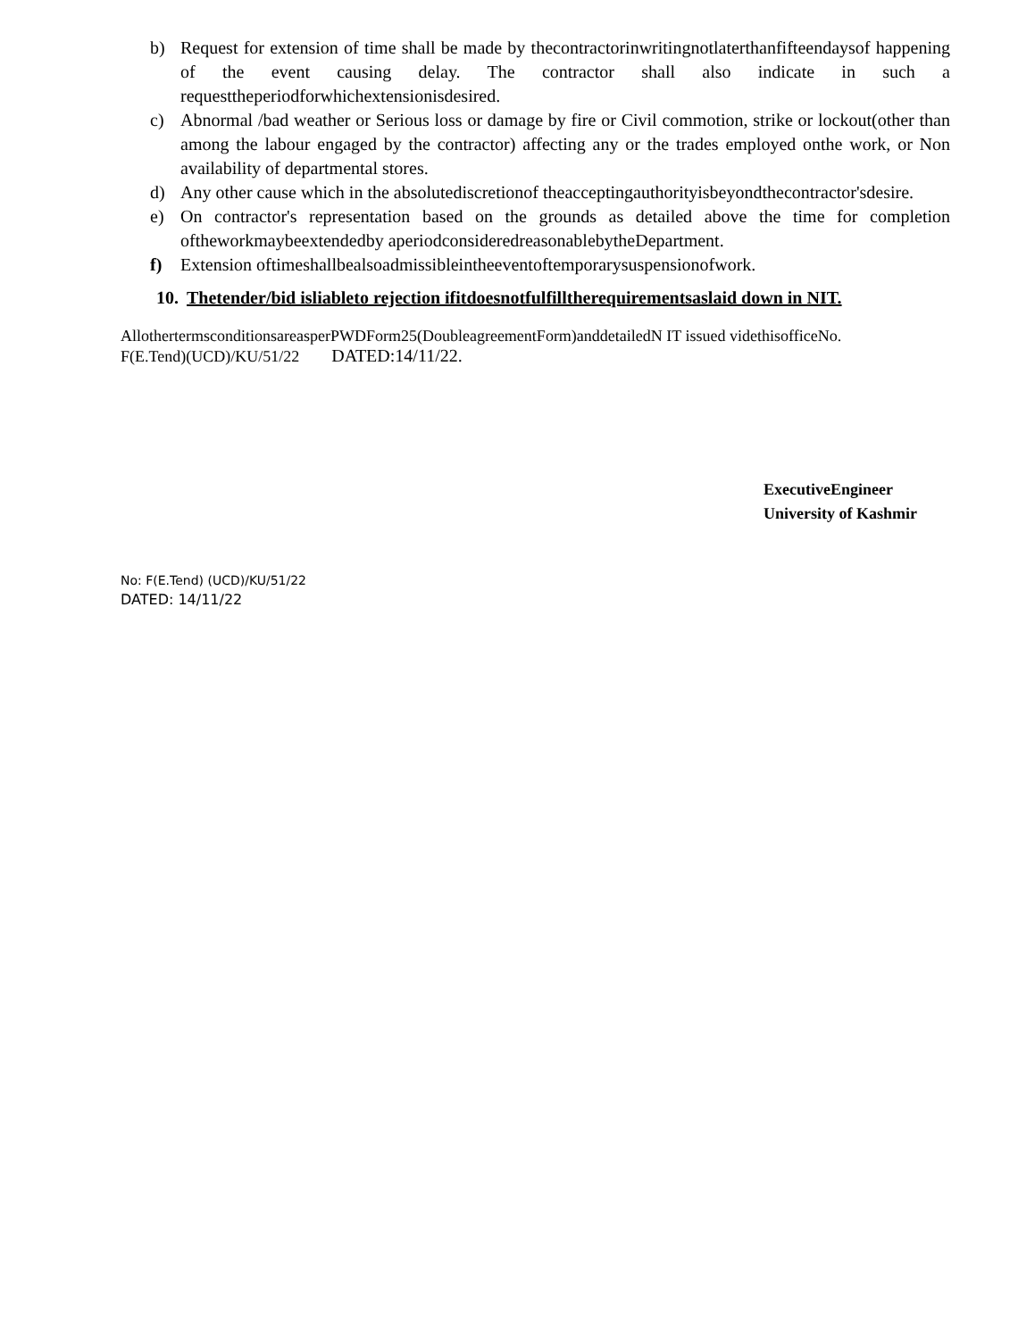b) Request for extension of time shall be made by thecontractorinwritingnotlaterthanfifteendaysof happening of the event causing delay. The contractor shall also indicate in such a requesttheperiodforwhichextensionisdesired.
c) Abnormal /bad weather or Serious loss or damage by fire or Civil commotion, strike or lockout(other than among the labour engaged by the contractor) affecting any or the trades employed onthe work, or Non availability of departmental stores.
d) Any other cause which in the absolutediscretionof theacceptingauthorityisbeyondthecontractor'sdesire.
e) On contractor's representation based on the grounds as detailed above the time for completion oftheworkmaybeextendedby aperiodconsideredreasonablebytheDepartment.
f) Extension oftimeshallbealsoadmissibleintheeventoftemporarysuspensionofwork.
10. Thetender/bid isliableto rejection ifitdoesnotfulfilltherequirementsaslaid down in NIT.
AllothertermsconditionsareasperPWDForm25(DoubleagreementForm)anddetailedN IT issued videthisofficeNo.
F(E.Tend)(UCD)/KU/51/22 DATED:14/11/22.
ExecutiveEngineer
University of Kashmir
No: F(E.Tend) (UCD)/KU/51/22
DATED: 14/11/22